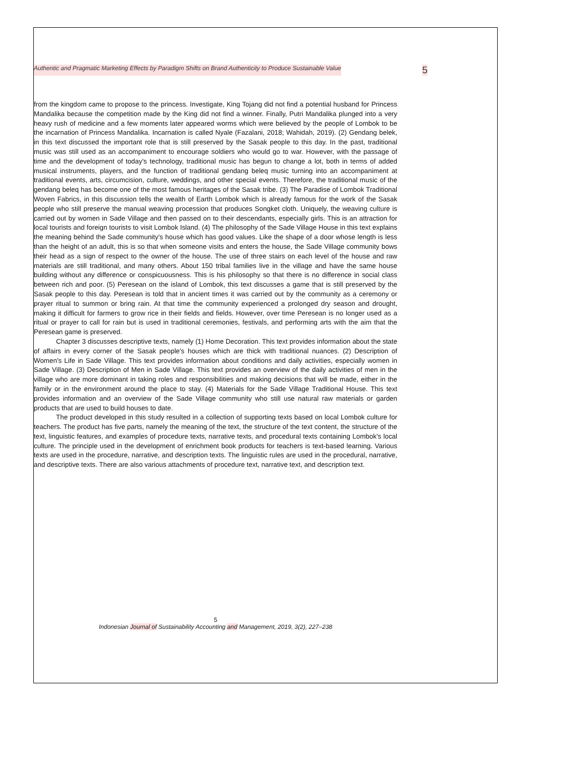Authentic and Pragmatic Marketing Effects by Paradigm Shifts on Brand Authenticity to Produce Sustainable Value 5
from the kingdom came to propose to the princess. Investigate, King Tojang did not find a potential husband for Princess Mandalika because the competition made by the King did not find a winner. Finally, Putri Mandalika plunged into a very heavy rush of medicine and a few moments later appeared worms which were believed by the people of Lombok to be the incarnation of Princess Mandalika. Incarnation is called Nyale (Fazalani, 2018; Wahidah, 2019). (2) Gendang belek, in this text discussed the important role that is still preserved by the Sasak people to this day. In the past, traditional music was still used as an accompaniment to encourage soldiers who would go to war. However, with the passage of time and the development of today's technology, traditional music has begun to change a lot, both in terms of added musical instruments, players, and the function of traditional gendang beleq music turning into an accompaniment at traditional events, arts, circumcision, culture, weddings, and other special events. Therefore, the traditional music of the gendang beleq has become one of the most famous heritages of the Sasak tribe. (3) The Paradise of Lombok Traditional Woven Fabrics, in this discussion tells the wealth of Earth Lombok which is already famous for the work of the Sasak people who still preserve the manual weaving procession that produces Songket cloth. Uniquely, the weaving culture is carried out by women in Sade Village and then passed on to their descendants, especially girls. This is an attraction for local tourists and foreign tourists to visit Lombok Island. (4) The philosophy of the Sade Village House in this text explains the meaning behind the Sade community's house which has good values. Like the shape of a door whose length is less than the height of an adult, this is so that when someone visits and enters the house, the Sade Village community bows their head as a sign of respect to the owner of the house. The use of three stairs on each level of the house and raw materials are still traditional, and many others. About 150 tribal families live in the village and have the same house building without any difference or conspicuousness. This is his philosophy so that there is no difference in social class between rich and poor. (5) Peresean on the island of Lombok, this text discusses a game that is still preserved by the Sasak people to this day. Peresean is told that in ancient times it was carried out by the community as a ceremony or prayer ritual to summon or bring rain. At that time the community experienced a prolonged dry season and drought, making it difficult for farmers to grow rice in their fields and fields. However, over time Peresean is no longer used as a ritual or prayer to call for rain but is used in traditional ceremonies, festivals, and performing arts with the aim that the Peresean game is preserved.
Chapter 3 discusses descriptive texts, namely (1) Home Decoration. This text provides information about the state of affairs in every corner of the Sasak people's houses which are thick with traditional nuances. (2) Description of Women's Life in Sade Village. This text provides information about conditions and daily activities, especially women in Sade Village. (3) Description of Men in Sade Village. This text provides an overview of the daily activities of men in the village who are more dominant in taking roles and responsibilities and making decisions that will be made, either in the family or in the environment around the place to stay. (4) Materials for the Sade Village Traditional House. This text provides information and an overview of the Sade Village community who still use natural raw materials or garden products that are used to build houses to date.
The product developed in this study resulted in a collection of supporting texts based on local Lombok culture for teachers. The product has five parts, namely the meaning of the text, the structure of the text content, the structure of the text, linguistic features, and examples of procedure texts, narrative texts, and procedural texts containing Lombok's local culture. The principle used in the development of enrichment book products for teachers is text-based learning. Various texts are used in the procedure, narrative, and description texts. The linguistic rules are used in the procedural, narrative, and descriptive texts. There are also various attachments of procedure text, narrative text, and description text.
5
Indonesian Journal of Sustainability Accounting and Management, 2019, 3(2), 227–238